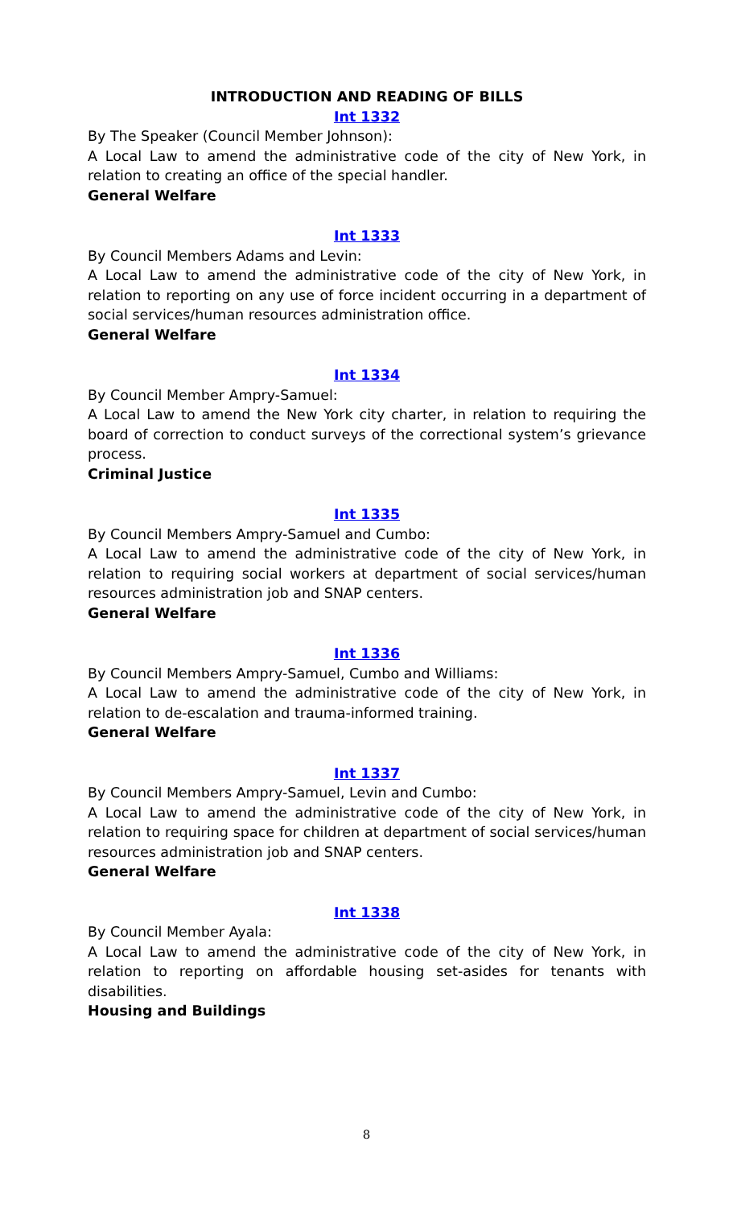INTRODUCTION AND READING OF BILLS
Int 1332
By The Speaker (Council Member Johnson):
A Local Law to amend the administrative code of the city of New York, in relation to creating an office of the special handler.
General Welfare
Int 1333
By Council Members Adams and Levin:
A Local Law to amend the administrative code of the city of New York, in relation to reporting on any use of force incident occurring in a department of social services/human resources administration office.
General Welfare
Int 1334
By Council Member Ampry-Samuel:
A Local Law to amend the New York city charter, in relation to requiring the board of correction to conduct surveys of the correctional system’s grievance process.
Criminal Justice
Int 1335
By Council Members Ampry-Samuel and Cumbo:
A Local Law to amend the administrative code of the city of New York, in relation to requiring social workers at department of social services/human resources administration job and SNAP centers.
General Welfare
Int 1336
By Council Members Ampry-Samuel, Cumbo and Williams:
A Local Law to amend the administrative code of the city of New York, in relation to de-escalation and trauma-informed training.
General Welfare
Int 1337
By Council Members Ampry-Samuel, Levin and Cumbo:
A Local Law to amend the administrative code of the city of New York, in relation to requiring space for children at department of social services/human resources administration job and SNAP centers.
General Welfare
Int 1338
By Council Member Ayala:
A Local Law to amend the administrative code of the city of New York, in relation to reporting on affordable housing set-asides for tenants with disabilities.
Housing and Buildings
8